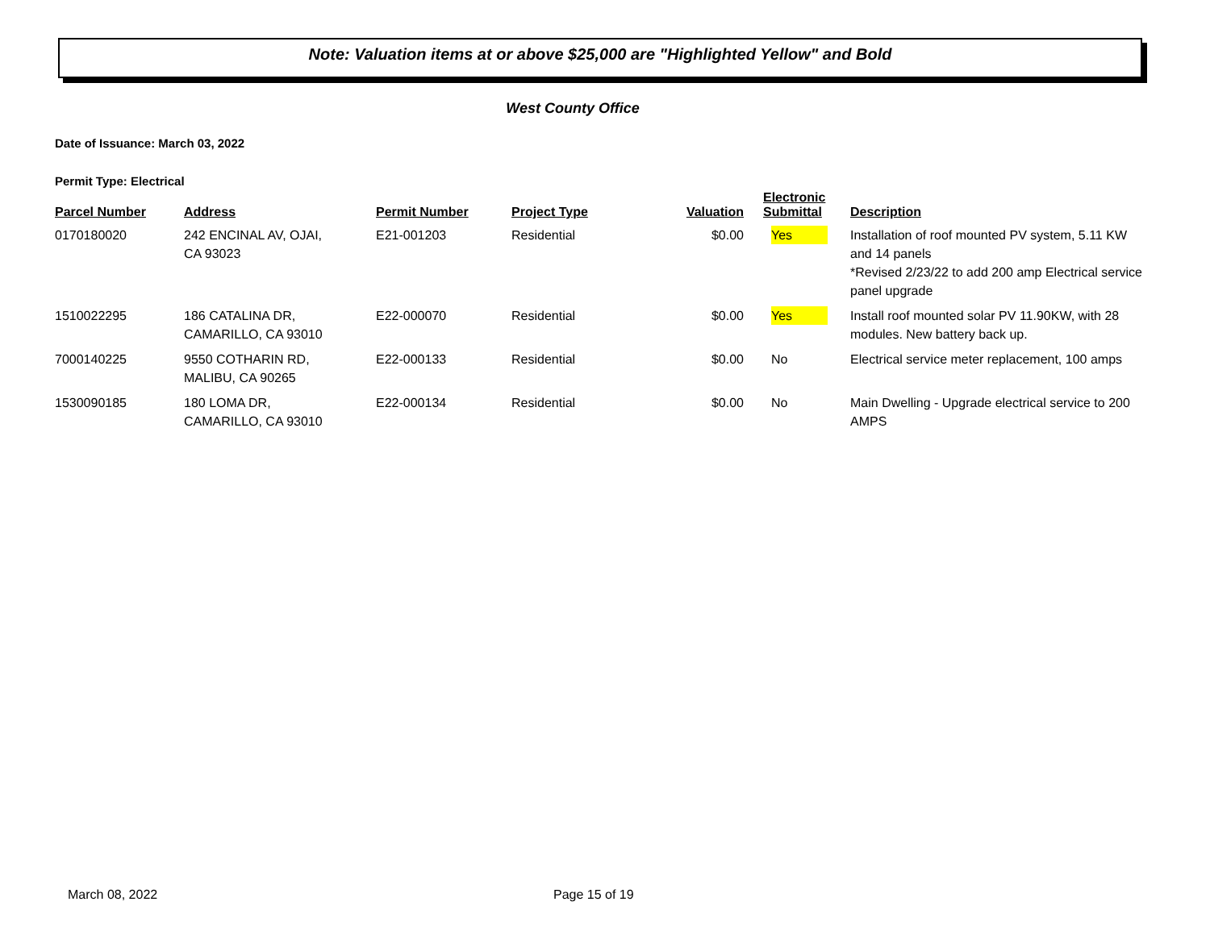Note: Valuation items at or above $25,000 are "Highlighted Yellow" and Bold
West County Office
Date of Issuance: March 03, 2022
Permit Type: Electrical
| Parcel Number | Address | Permit Number | Project Type | Valuation | Electronic Submittal | Description |
| --- | --- | --- | --- | --- | --- | --- |
| 0170180020 | 242 ENCINAL AV, OJAI, CA 93023 | E21-001203 | Residential | $0.00 | Yes | Installation of roof mounted PV system, 5.11 KW and 14 panels *Revised 2/23/22 to add 200 amp Electrical service panel upgrade |
| 1510022295 | 186 CATALINA DR, CAMARILLO, CA 93010 | E22-000070 | Residential | $0.00 | Yes | Install roof mounted solar PV 11.90KW, with 28 modules. New battery back up. |
| 7000140225 | 9550 COTHARIN RD, MALIBU, CA 90265 | E22-000133 | Residential | $0.00 | No | Electrical service meter replacement, 100 amps |
| 1530090185 | 180 LOMA DR, CAMARILLO, CA 93010 | E22-000134 | Residential | $0.00 | No | Main Dwelling - Upgrade electrical service to 200 AMPS |
March 08, 2022 Page 15 of 19